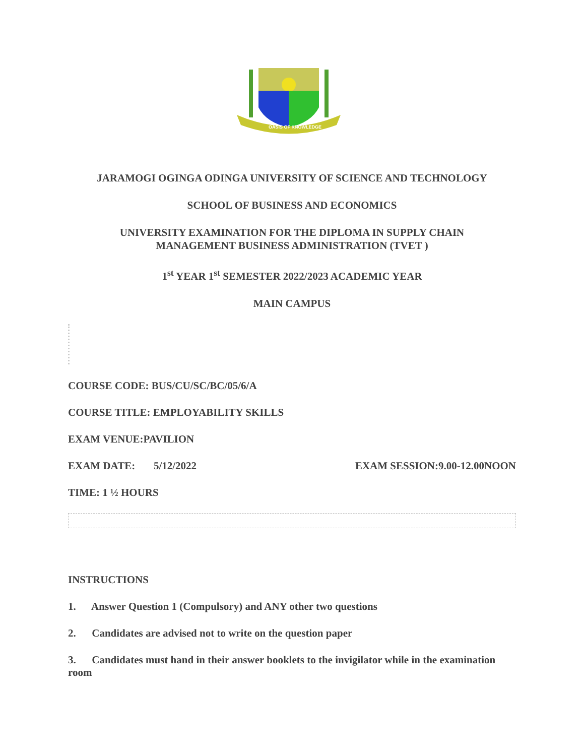OASIS OF KNOWLEDGE
JARAMOGI OGINGA ODINGA UNIVERSITY OF SCIENCE AND TECHNOLOGY
SCHOOL OF BUSINESS AND ECONOMICS
UNIVERSITY EXAMINATION FOR THE DIPLOMA IN SUPPLY CHAIN
MANAGEMENT BUSINESS ADMINISTRATION (TVET )
1<sup>st</sup> YEAR 1<sup>st</sup> SEMESTER 2022/2023 ACADEMIC YEAR
MAIN CAMPUS
COURSE CODE: BUS/CU/SC/BC/05/6/A
COURSE TITLE: EMPLOYABILITY SKILLS
EXAM VENUE:PAVILION
EXAM DATE: 5/12/2022 EXAM SESSION:9.00-12.00NOON
TIME: 1 ½ HOURS
INSTRUCTIONS
1. Answer Question 1 (Compulsory) and ANY other two questions
2. Candidates are advised not to write on the question paper
3. Candidates must hand in their answer booklets to the invigilator while in the examination room